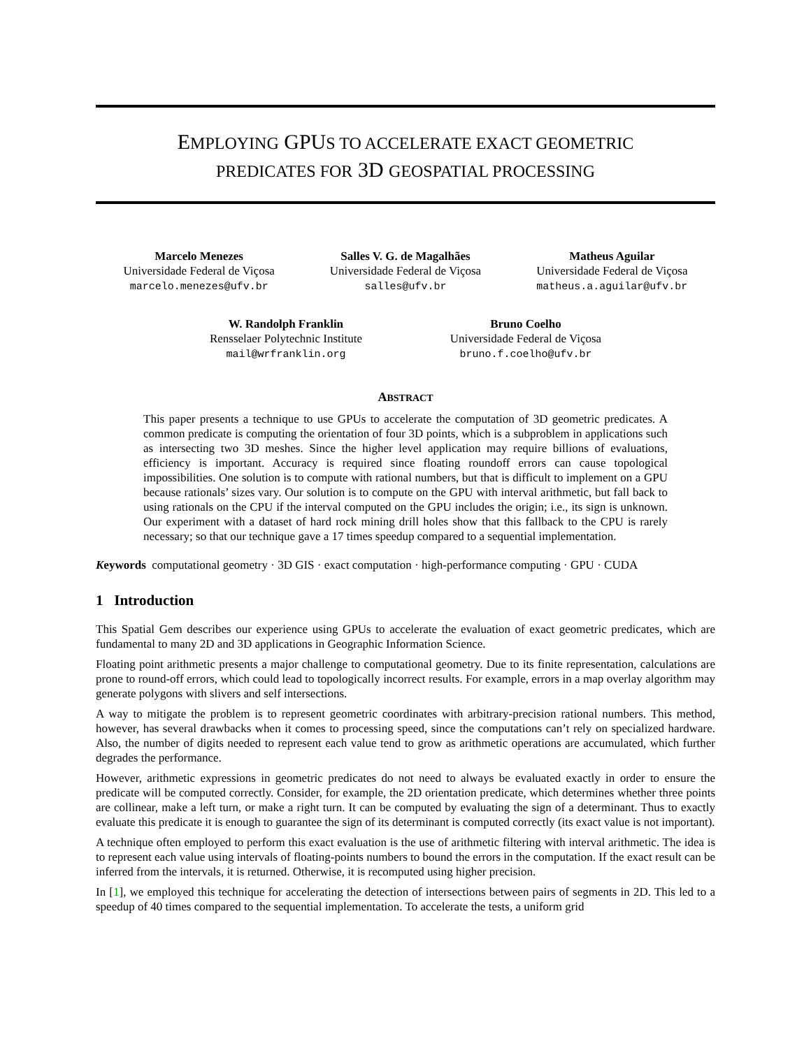EMPLOYING GPUS TO ACCELERATE EXACT GEOMETRIC
PREDICATES FOR 3D GEOSPATIAL PROCESSING
Marcelo Menezes
Universidade Federal de Viçosa
marcelo.menezes@ufv.br
Salles V. G. de Magalhães
Universidade Federal de Viçosa
salles@ufv.br
Matheus Aguilar
Universidade Federal de Viçosa
matheus.a.aguilar@ufv.br
W. Randolph Franklin
Rensselaer Polytechnic Institute
mail@wrfranklin.org
Bruno Coelho
Universidade Federal de Viçosa
bruno.f.coelho@ufv.br
ABSTRACT
This paper presents a technique to use GPUs to accelerate the computation of 3D geometric predicates. A common predicate is computing the orientation of four 3D points, which is a subproblem in applications such as intersecting two 3D meshes. Since the higher level application may require billions of evaluations, efficiency is important. Accuracy is required since floating roundoff errors can cause topological impossibilities. One solution is to compute with rational numbers, but that is difficult to implement on a GPU because rationals’ sizes vary. Our solution is to compute on the GPU with interval arithmetic, but fall back to using rationals on the CPU if the interval computed on the GPU includes the origin; i.e., its sign is unknown. Our experiment with a dataset of hard rock mining drill holes show that this fallback to the CPU is rarely necessary; so that our technique gave a 17 times speedup compared to a sequential implementation.
Keywords computational geometry · 3D GIS · exact computation · high-performance computing · GPU · CUDA
1 Introduction
This Spatial Gem describes our experience using GPUs to accelerate the evaluation of exact geometric predicates, which are fundamental to many 2D and 3D applications in Geographic Information Science.
Floating point arithmetic presents a major challenge to computational geometry. Due to its finite representation, calculations are prone to round-off errors, which could lead to topologically incorrect results. For example, errors in a map overlay algorithm may generate polygons with slivers and self intersections.
A way to mitigate the problem is to represent geometric coordinates with arbitrary-precision rational numbers. This method, however, has several drawbacks when it comes to processing speed, since the computations can’t rely on specialized hardware. Also, the number of digits needed to represent each value tend to grow as arithmetic operations are accumulated, which further degrades the performance.
However, arithmetic expressions in geometric predicates do not need to always be evaluated exactly in order to ensure the predicate will be computed correctly. Consider, for example, the 2D orientation predicate, which determines whether three points are collinear, make a left turn, or make a right turn. It can be computed by evaluating the sign of a determinant. Thus to exactly evaluate this predicate it is enough to guarantee the sign of its determinant is computed correctly (its exact value is not important).
A technique often employed to perform this exact evaluation is the use of arithmetic filtering with interval arithmetic. The idea is to represent each value using intervals of floating-points numbers to bound the errors in the computation. If the exact result can be inferred from the intervals, it is returned. Otherwise, it is recomputed using higher precision.
In [1], we employed this technique for accelerating the detection of intersections between pairs of segments in 2D. This led to a speedup of 40 times compared to the sequential implementation. To accelerate the tests, a uniform grid